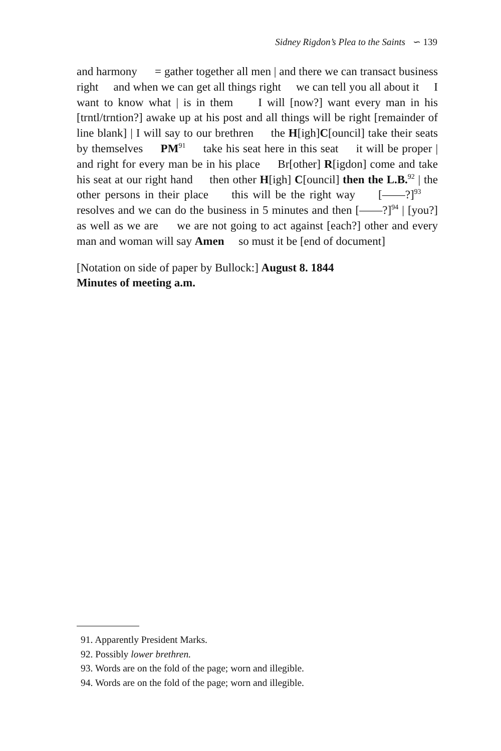Sidney Rigdon’s Plea to the Saints ∽ 139
and harmony = gather together all men | and there we can transact business right and when we can get all things right we can tell you all about it I want to know what | is in them I will [now?] want every man in his [trntl/trntion?] awake up at his post and all things will be right [remainder of line blank] | I will say to our brethren the H[igh]C[ouncil] take their seats by themselves PM<sup>91</sup> take his seat here in this seat it will be proper | and right for every man be in his place Br[other] R[igdon] come and take his seat at our right hand then other H[igh] C[ouncil] then the L.B.<sup>92</sup> | the other persons in their place this will be the right way [——?]<sup>93</sup> resolves and we can do the business in 5 minutes and then [——?]<sup>94</sup> | [you?] as well as we are we are not going to act against [each?] other and every man and woman will say Amen so must it be [end of document]
[Notation on side of paper by Bullock:] August 8. 1844
Minutes of meeting a.m.
91. Apparently President Marks.
92. Possibly lower brethren.
93. Words are on the fold of the page; worn and illegible.
94. Words are on the fold of the page; worn and illegible.